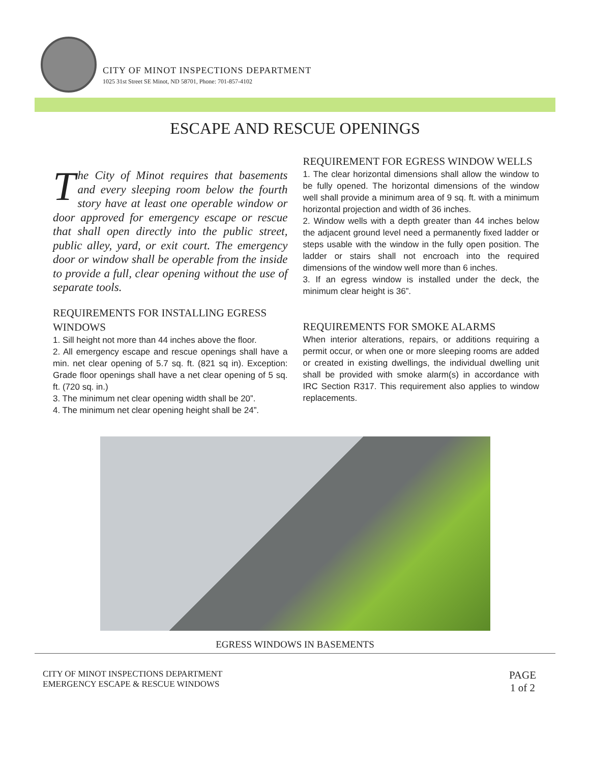CITY OF MINOT INSPECTIONS DEPARTMENT
1025 31st Street SE Minot, ND 58701, Phone: 701-857-4102
ESCAPE AND RESCUE OPENINGS
The City of Minot requires that basements and every sleeping room below the fourth story have at least one operable window or door approved for emergency escape or rescue that shall open directly into the public street, public alley, yard, or exit court. The emergency door or window shall be operable from the inside to provide a full, clear opening without the use of separate tools.
REQUIREMENTS FOR INSTALLING EGRESS WINDOWS
1. Sill height not more than 44 inches above the floor.
2. All emergency escape and rescue openings shall have a min. net clear opening of 5.7 sq. ft. (821 sq in). Exception: Grade floor openings shall have a net clear opening of 5 sq. ft. (720 sq. in.)
3. The minimum net clear opening width shall be 20”.
4. The minimum net clear opening height shall be 24”.
REQUIREMENT FOR EGRESS WINDOW WELLS
1. The clear horizontal dimensions shall allow the window to be fully opened. The horizontal dimensions of the window well shall provide a minimum area of 9 sq. ft. with a minimum horizontal projection and width of 36 inches.
2. Window wells with a depth greater than 44 inches below the adjacent ground level need a permanently fixed ladder or steps usable with the window in the fully open position. The ladder or stairs shall not encroach into the required dimensions of the window well more than 6 inches.
3. If an egress window is installed under the deck, the minimum clear height is 36”.
REQUIREMENTS FOR SMOKE ALARMS
When interior alterations, repairs, or additions requiring a permit occur, or when one or more sleeping rooms are added or created in existing dwellings, the individual dwelling unit shall be provided with smoke alarm(s) in accordance with IRC Section R317. This requirement also applies to window replacements.
EGRESS WINDOWS IN BASEMENTS
CITY OF MINOT INSPECTIONS DEPARTMENT
EMERGENCY ESCAPE & RESCUE WINDOWS
PAGE
1 of 2